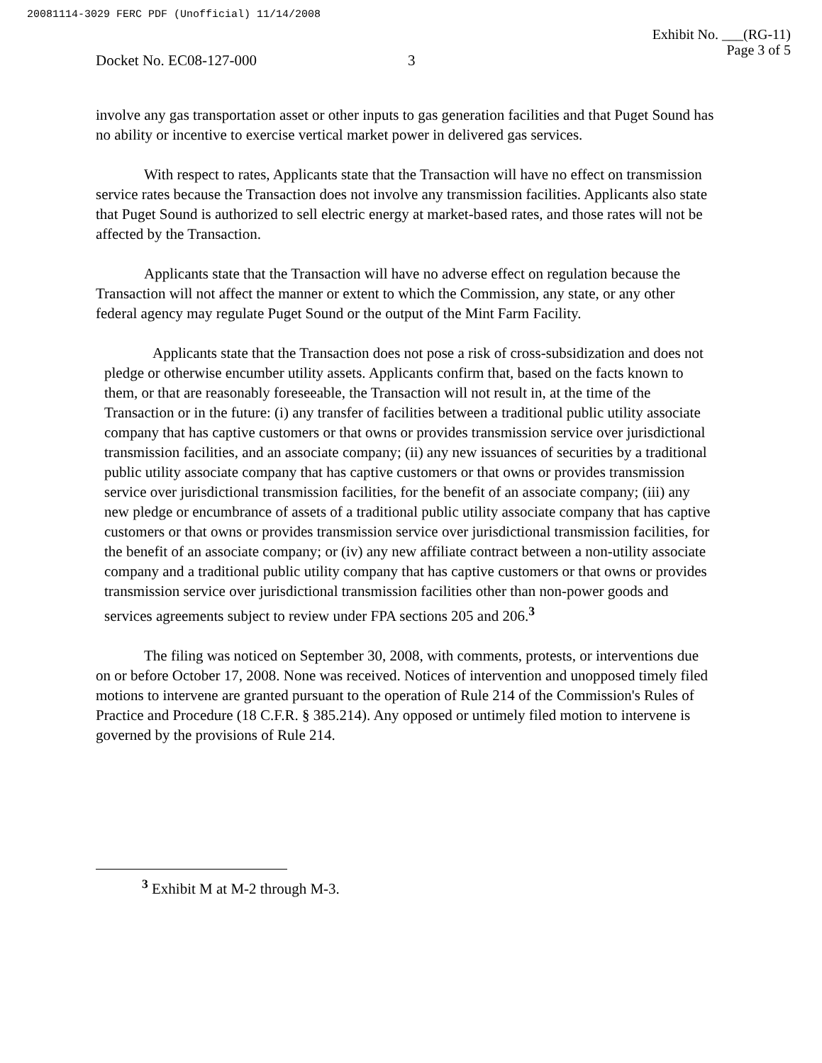20081114-3029 FERC PDF (Unofficial) 11/14/2008
Exhibit No. ___(RG-11)
Page 3 of 5
Docket No. EC08-127-000 3
involve any gas transportation asset or other inputs to gas generation facilities and that Puget Sound has no ability or incentive to exercise vertical market power in delivered gas services.
With respect to rates, Applicants state that the Transaction will have no effect on transmission service rates because the Transaction does not involve any transmission facilities. Applicants also state that Puget Sound is authorized to sell electric energy at market-based rates, and those rates will not be affected by the Transaction.
Applicants state that the Transaction will have no adverse effect on regulation because the Transaction will not affect the manner or extent to which the Commission, any state, or any other federal agency may regulate Puget Sound or the output of the Mint Farm Facility.
Applicants state that the Transaction does not pose a risk of cross-subsidization and does not pledge or otherwise encumber utility assets. Applicants confirm that, based on the facts known to them, or that are reasonably foreseeable, the Transaction will not result in, at the time of the Transaction or in the future: (i) any transfer of facilities between a traditional public utility associate company that has captive customers or that owns or provides transmission service over jurisdictional transmission facilities, and an associate company; (ii) any new issuances of securities by a traditional public utility associate company that has captive customers or that owns or provides transmission service over jurisdictional transmission facilities, for the benefit of an associate company; (iii) any new pledge or encumbrance of assets of a traditional public utility associate company that has captive customers or that owns or provides transmission service over jurisdictional transmission facilities, for the benefit of an associate company; or (iv) any new affiliate contract between a non-utility associate company and a traditional public utility company that has captive customers or that owns or provides transmission service over jurisdictional transmission facilities other than non-power goods and services agreements subject to review under FPA sections 205 and 206.<sup>3</sup>
The filing was noticed on September 30, 2008, with comments, protests, or interventions due on or before October 17, 2008. None was received. Notices of intervention and unopposed timely filed motions to intervene are granted pursuant to the operation of Rule 214 of the Commission's Rules of Practice and Procedure (18 C.F.R. § 385.214). Any opposed or untimely filed motion to intervene is governed by the provisions of Rule 214.
<sup>3</sup> Exhibit M at M-2 through M-3.